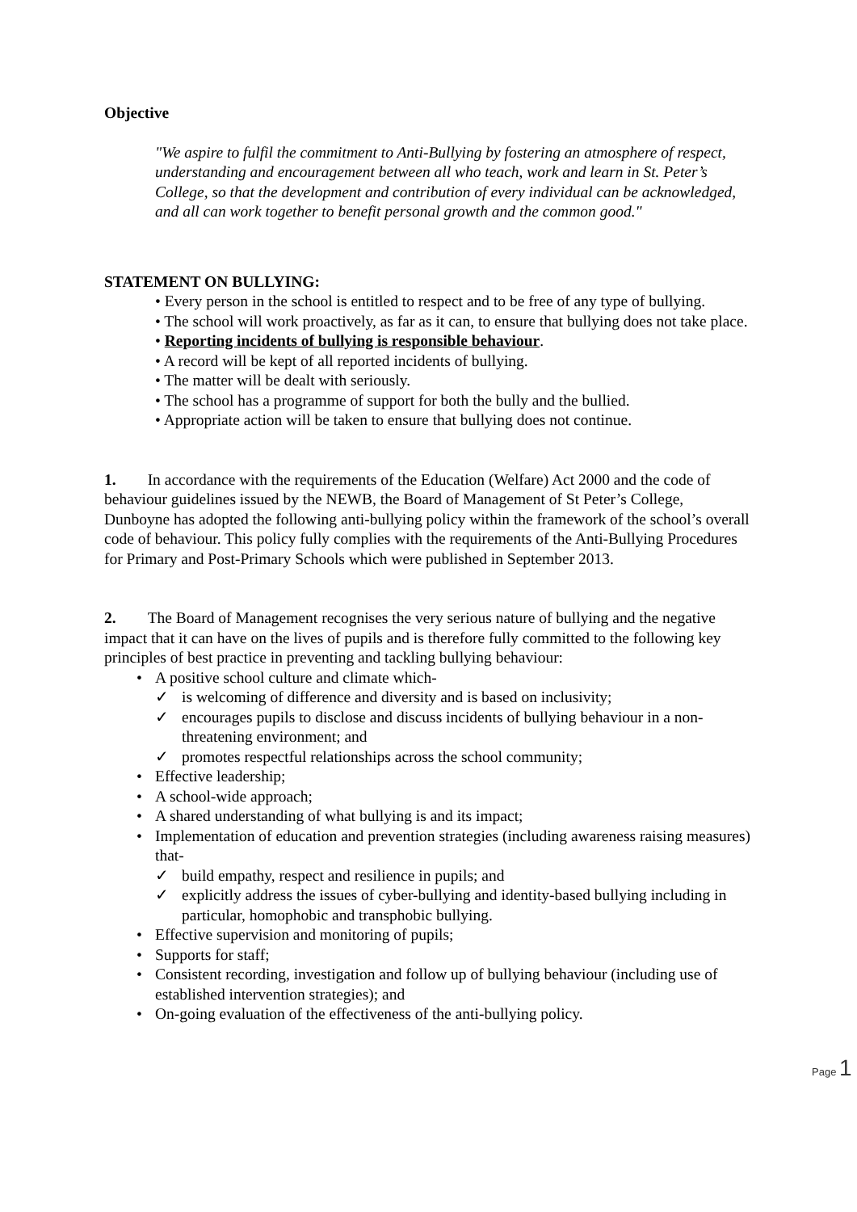Objective
"We aspire to fulfil the commitment to Anti-Bullying by fostering an atmosphere of respect, understanding and encouragement between all who teach, work and learn in St. Peter’s College, so that the development and contribution of every individual can be acknowledged, and all can work together to benefit personal growth and the common good."
STATEMENT ON BULLYING:
• Every person in the school is entitled to respect and to be free of any type of bullying.
• The school will work proactively, as far as it can, to ensure that bullying does not take place.
• Reporting incidents of bullying is responsible behaviour.
• A record will be kept of all reported incidents of bullying.
• The matter will be dealt with seriously.
• The school has a programme of support for both the bully and the bullied.
• Appropriate action will be taken to ensure that bullying does not continue.
1. In accordance with the requirements of the Education (Welfare) Act 2000 and the code of behaviour guidelines issued by the NEWB, the Board of Management of St Peter’s College, Dunboyne has adopted the following anti-bullying policy within the framework of the school’s overall code of behaviour. This policy fully complies with the requirements of the Anti-Bullying Procedures for Primary and Post-Primary Schools which were published in September 2013.
2. The Board of Management recognises the very serious nature of bullying and the negative impact that it can have on the lives of pupils and is therefore fully committed to the following key principles of best practice in preventing and tackling bullying behaviour:
• A positive school culture and climate which-
✓ is welcoming of difference and diversity and is based on inclusivity;
✓ encourages pupils to disclose and discuss incidents of bullying behaviour in a non-threatening environment; and
✓ promotes respectful relationships across the school community;
• Effective leadership;
• A school-wide approach;
• A shared understanding of what bullying is and its impact;
• Implementation of education and prevention strategies (including awareness raising measures) that-
✓ build empathy, respect and resilience in pupils; and
✓ explicitly address the issues of cyber-bullying and identity-based bullying including in particular, homophobic and transphobic bullying.
• Effective supervision and monitoring of pupils;
• Supports for staff;
• Consistent recording, investigation and follow up of bullying behaviour (including use of established intervention strategies); and
• On-going evaluation of the effectiveness of the anti-bullying policy.
Page 1